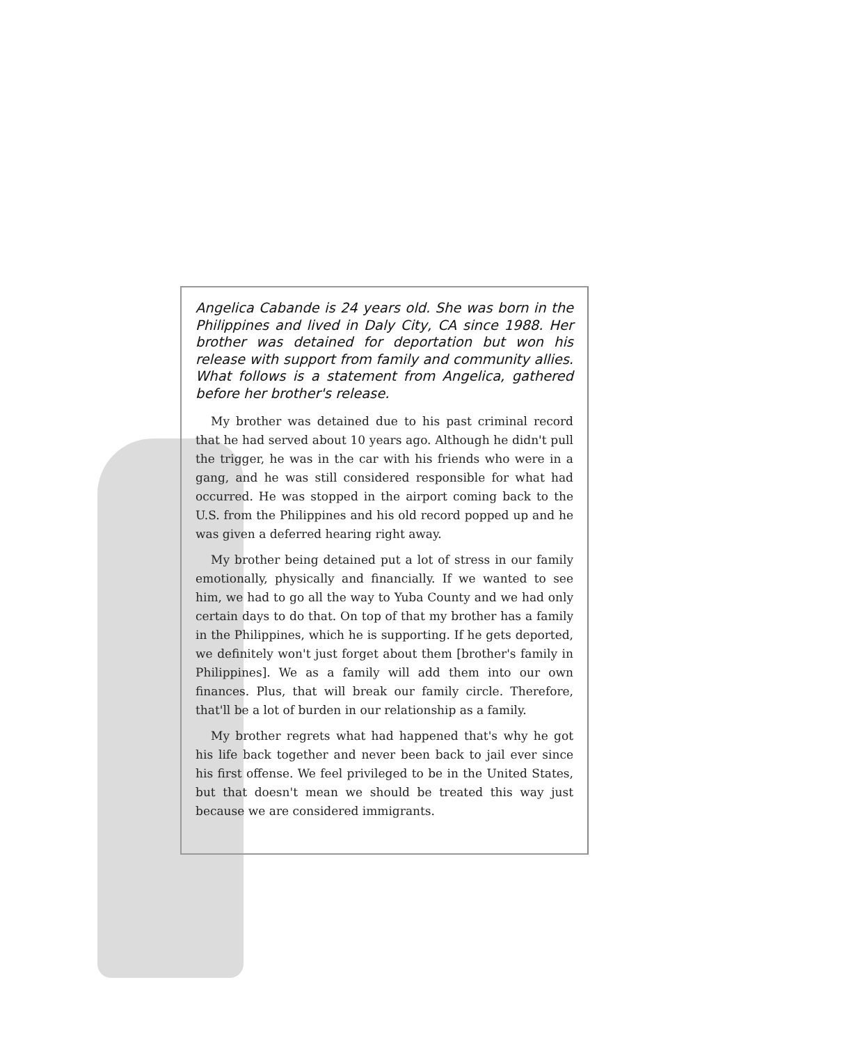Angelica Cabande is 24 years old. She was born in the Philippines and lived in Daly City, CA since 1988. Her brother was detained for deportation but won his release with support from family and community allies. What follows is a statement from Angelica, gathered before her brother's release.
My brother was detained due to his past criminal record that he had served about 10 years ago. Although he didn't pull the trigger, he was in the car with his friends who were in a gang, and he was still considered responsible for what had occurred. He was stopped in the airport coming back to the U.S. from the Philippines and his old record popped up and he was given a deferred hearing right away.
My brother being detained put a lot of stress in our family emotionally, physically and financially. If we wanted to see him, we had to go all the way to Yuba County and we had only certain days to do that. On top of that my brother has a family in the Philippines, which he is supporting. If he gets deported, we definitely won't just forget about them [brother's family in Philippines]. We as a family will add them into our own finances. Plus, that will break our family circle. Therefore, that'll be a lot of burden in our relationship as a family.
My brother regrets what had happened that's why he got his life back together and never been back to jail ever since his first offense. We feel privileged to be in the United States, but that doesn't mean we should be treated this way just because we are considered immigrants.